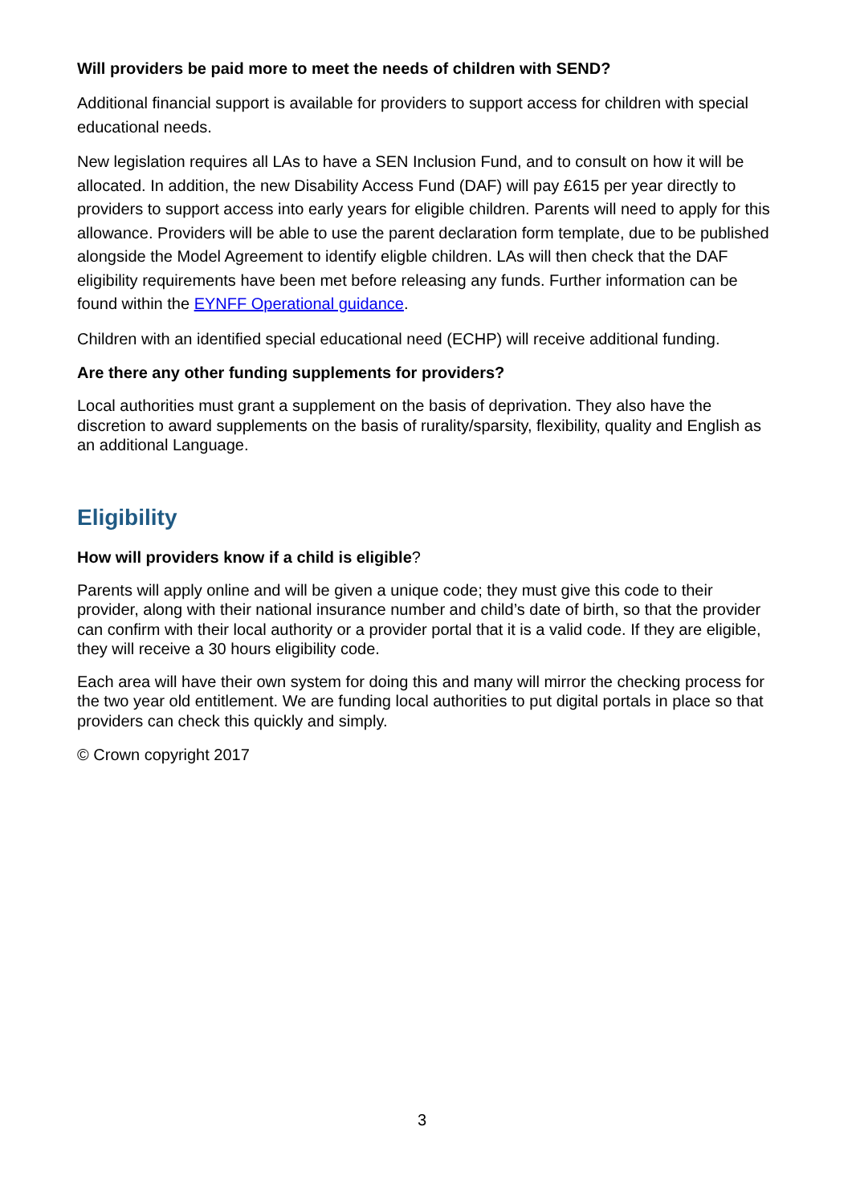Will providers be paid more to meet the needs of children with SEND?
Additional financial support is available for providers to support access for children with special educational needs.
New legislation requires all LAs to have a SEN Inclusion Fund, and to consult on how it will be allocated. In addition, the new Disability Access Fund (DAF) will pay £615 per year directly to providers to support access into early years for eligible children. Parents will need to apply for this allowance. Providers will be able to use the parent declaration form template, due to be published alongside the Model Agreement to identify eligble children. LAs will then check that the DAF eligibility requirements have been met before releasing any funds. Further information can be found within the EYNFF Operational guidance.
Children with an identified special educational need (ECHP) will receive additional funding.
Are there any other funding supplements for providers?
Local authorities must grant a supplement on the basis of deprivation. They also have the discretion to award supplements on the basis of rurality/sparsity, flexibility, quality and English as an additional Language.
Eligibility
How will providers know if a child is eligible?
Parents will apply online and will be given a unique code; they must give this code to their provider, along with their national insurance number and child’s date of birth, so that the provider can confirm with their local authority or a provider portal that it is a valid code. If they are eligible, they will receive a 30 hours eligibility code.
Each area will have their own system for doing this and many will mirror the checking process for the two year old entitlement. We are funding local authorities to put digital portals in place so that providers can check this quickly and simply.
© Crown copyright 2017
3